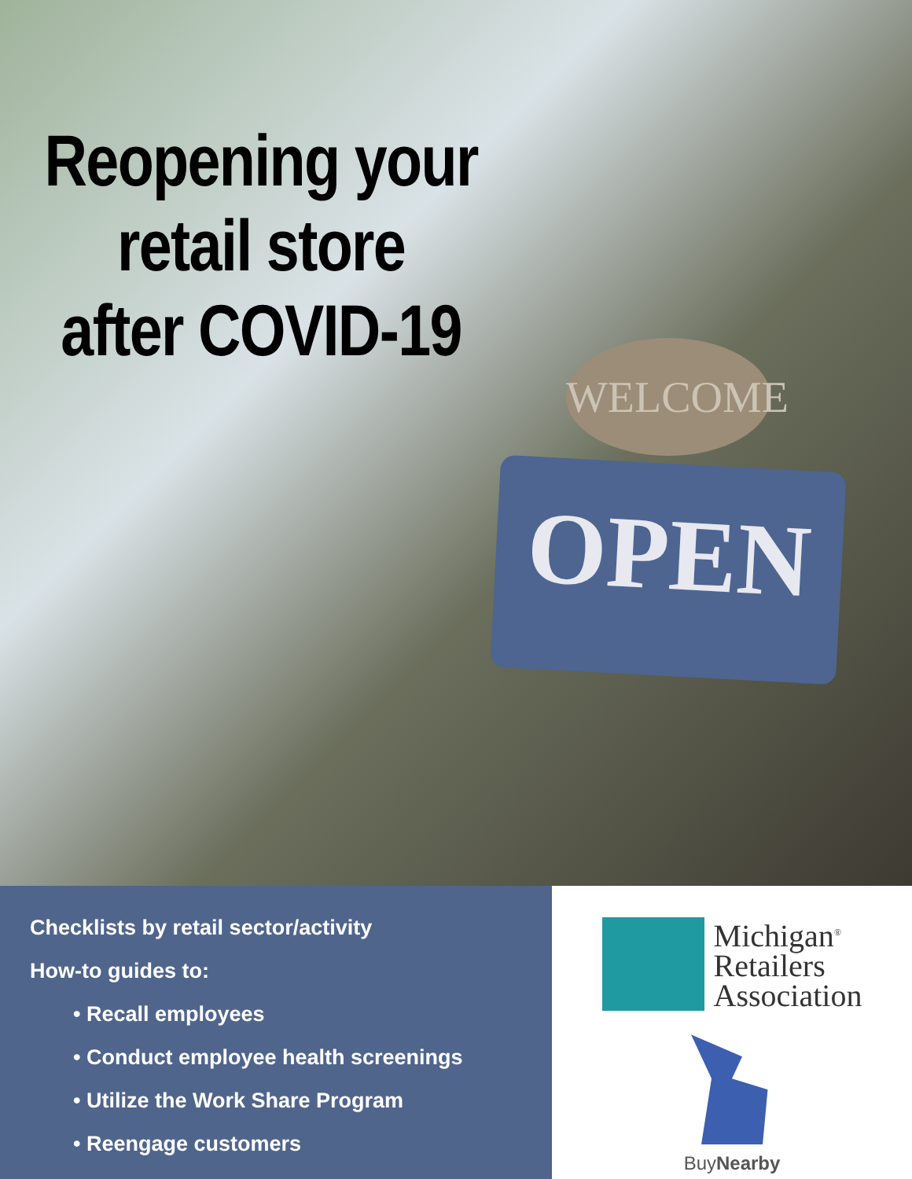Reopening your
retail store
after COVID-19
WELCOME
OPEN
Checklists by retail sector/activity
How-to guides to:
• Recall employees
• Conduct employee health screenings
• Utilize the Work Share Program
• Reengage customers
Michigan<sup>®</sup>
Retailers
Association
BuyNearby